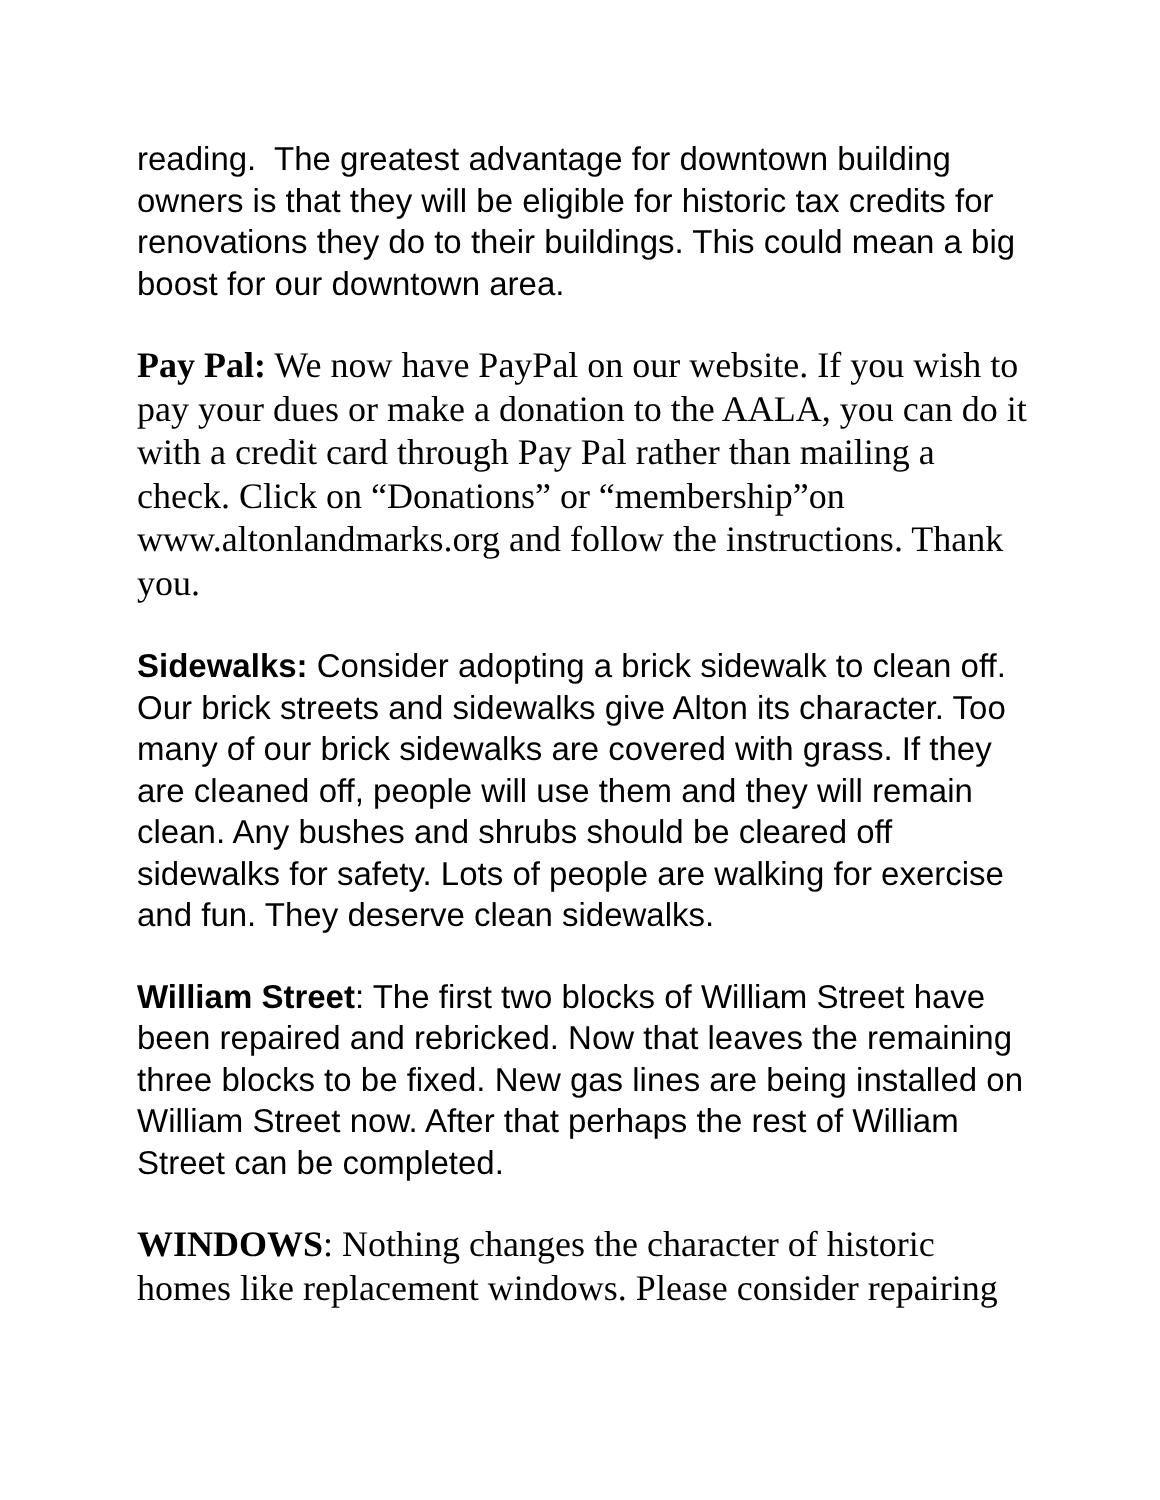reading. The greatest advantage for downtown building owners is that they will be eligible for historic tax credits for renovations they do to their buildings. This could mean a big boost for our downtown area.
Pay Pal: We now have PayPal on our website. If you wish to pay your dues or make a donation to the AALA, you can do it with a credit card through Pay Pal rather than mailing a check. Click on “Donations” or “membership”on www.altonlandmarks.org and follow the instructions. Thank you.
Sidewalks: Consider adopting a brick sidewalk to clean off. Our brick streets and sidewalks give Alton its character. Too many of our brick sidewalks are covered with grass. If they are cleaned off, people will use them and they will remain clean. Any bushes and shrubs should be cleared off sidewalks for safety. Lots of people are walking for exercise and fun. They deserve clean sidewalks.
William Street: The first two blocks of William Street have been repaired and rebricked. Now that leaves the remaining three blocks to be fixed. New gas lines are being installed on William Street now. After that perhaps the rest of William Street can be completed.
WINDOWS: Nothing changes the character of historic homes like replacement windows. Please consider repairing